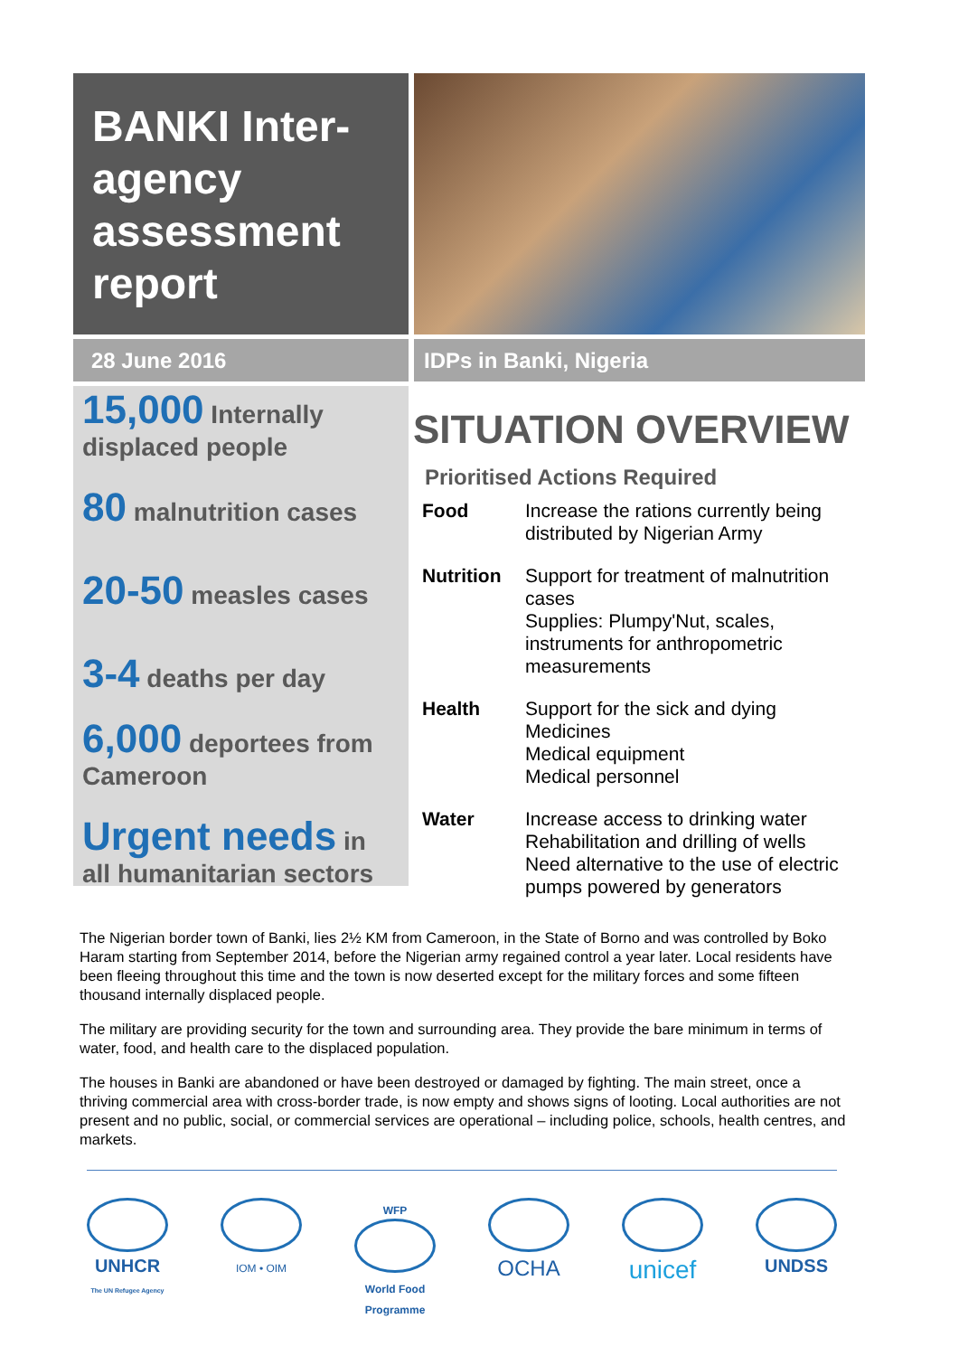BANKI Inter-agency assessment report
28 June 2016 IDPs in Banki, Nigeria
15,000 Internally displaced people
80 malnutrition cases
20-50 measles cases
3-4 deaths per day
6,000 deportees from Cameroon
Urgent needs in all humanitarian sectors
SITUATION OVERVIEW
Prioritised Actions Required
| Food | Increase the rations currently being distributed by Nigerian Army |
| Nutrition | Support for treatment of malnutrition cases Supplies: Plumpy'Nut, scales, instruments for anthropometric measurements |
| Health | Support for the sick and dying Medicines Medical equipment Medical personnel |
| Water | Increase access to drinking water Rehabilitation and drilling of wells Need alternative to the use of electric pumps powered by generators |
The Nigerian border town of Banki, lies 2½ KM from Cameroon, in the State of Borno and was controlled by Boko Haram starting from September 2014, before the Nigerian army regained control a year later. Local residents have been fleeing throughout this time and the town is now deserted except for the military forces and some fifteen thousand internally displaced people.
The military are providing security for the town and surrounding area. They provide the bare minimum in terms of water, food, and health care to the displaced population.
The houses in Banki are abandoned or have been destroyed or damaged by fighting. The main street, once a thriving commercial area with cross-border trade, is now empty and shows signs of looting. Local authorities are not present and no public, social, or commercial services are operational – including police, schools, health centres, and markets.
UNHCR
The UN Refugee Agency
IOM • OIM
WFP
World Food Programme
OCHA
unicef
UNDSS